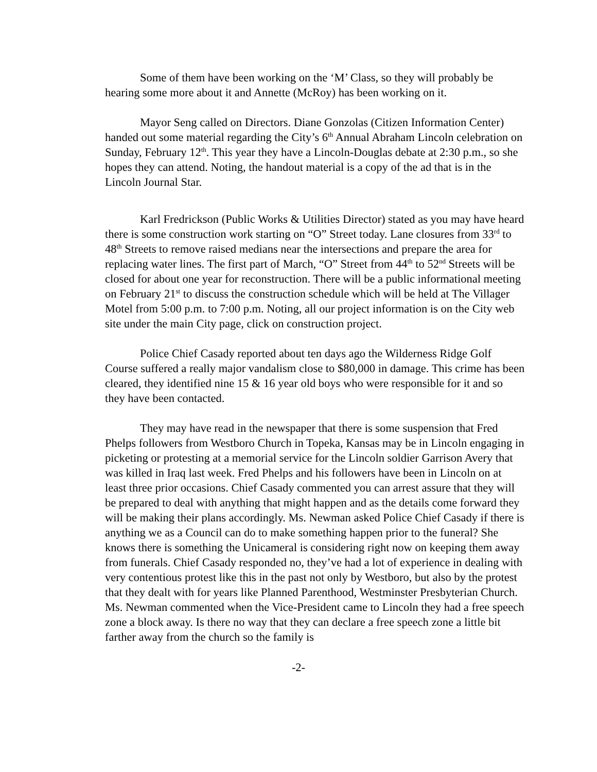Some of them have been working on the ‘M’ Class, so they will probably be hearing some more about it and Annette (McRoy) has been working on it.
Mayor Seng called on Directors. Diane Gonzolas (Citizen Information Center) handed out some material regarding the City’s 6<sup>th</sup> Annual Abraham Lincoln celebration on Sunday, February 12<sup>th</sup>. This year they have a Lincoln-Douglas debate at 2:30 p.m., so she hopes they can attend. Noting, the handout material is a copy of the ad that is in the Lincoln Journal Star.
Karl Fredrickson (Public Works & Utilities Director) stated as you may have heard there is some construction work starting on “O” Street today. Lane closures from 33<sup>rd</sup> to 48<sup>th</sup> Streets to remove raised medians near the intersections and prepare the area for replacing water lines. The first part of March, “O” Street from 44<sup>th</sup> to 52<sup>nd</sup> Streets will be closed for about one year for reconstruction. There will be a public informational meeting on February 21<sup>st</sup> to discuss the construction schedule which will be held at The Villager Motel from 5:00 p.m. to 7:00 p.m. Noting, all our project information is on the City web site under the main City page, click on construction project.
Police Chief Casady reported about ten days ago the Wilderness Ridge Golf Course suffered a really major vandalism close to $80,000 in damage. This crime has been cleared, they identified nine 15 & 16 year old boys who were responsible for it and so they have been contacted.
They may have read in the newspaper that there is some suspension that Fred Phelps followers from Westboro Church in Topeka, Kansas may be in Lincoln engaging in picketing or protesting at a memorial service for the Lincoln soldier Garrison Avery that was killed in Iraq last week. Fred Phelps and his followers have been in Lincoln on at least three prior occasions. Chief Casady commented you can arrest assure that they will be prepared to deal with anything that might happen and as the details come forward they will be making their plans accordingly. Ms. Newman asked Police Chief Casady if there is anything we as a Council can do to make something happen prior to the funeral? She knows there is something the Unicameral is considering right now on keeping them away from funerals. Chief Casady responded no, they’ve had a lot of experience in dealing with very contentious protest like this in the past not only by Westboro, but also by the protest that they dealt with for years like Planned Parenthood, Westminster Presbyterian Church. Ms. Newman commented when the Vice-President came to Lincoln they had a free speech zone a block away. Is there no way that they can declare a free speech zone a little bit farther away from the church so the family is
-2-